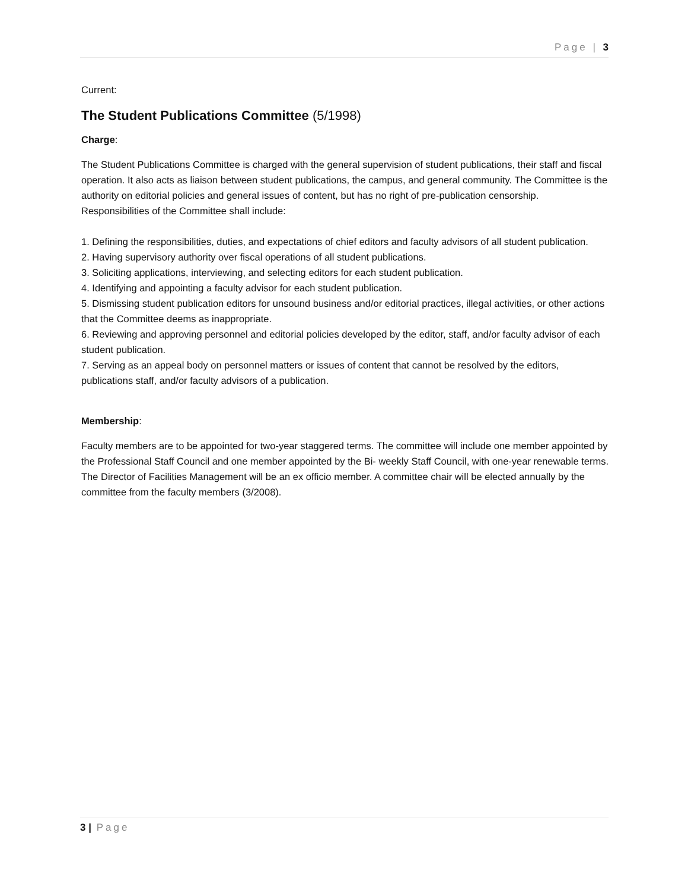Page | 3
Current:
The Student Publications Committee (5/1998)
Charge:
The Student Publications Committee is charged with the general supervision of student publications, their staff and fiscal operation. It also acts as liaison between student publications, the campus, and general community. The Committee is the authority on editorial policies and general issues of content, but has no right of pre-publication censorship. Responsibilities of the Committee shall include:
1. Defining the responsibilities, duties, and expectations of chief editors and faculty advisors of all student publication.
2. Having supervisory authority over fiscal operations of all student publications.
3. Soliciting applications, interviewing, and selecting editors for each student publication.
4. Identifying and appointing a faculty advisor for each student publication.
5. Dismissing student publication editors for unsound business and/or editorial practices, illegal activities, or other actions that the Committee deems as inappropriate.
6. Reviewing and approving personnel and editorial policies developed by the editor, staff, and/or faculty advisor of each student publication.
7. Serving as an appeal body on personnel matters or issues of content that cannot be resolved by the editors, publications staff, and/or faculty advisors of a publication.
Membership:
Faculty members are to be appointed for two-year staggered terms. The committee will include one member appointed by the Professional Staff Council and one member appointed by the Bi- weekly Staff Council, with one-year renewable terms. The Director of Facilities Management will be an ex officio member. A committee chair will be elected annually by the committee from the faculty members (3/2008).
3 | Page